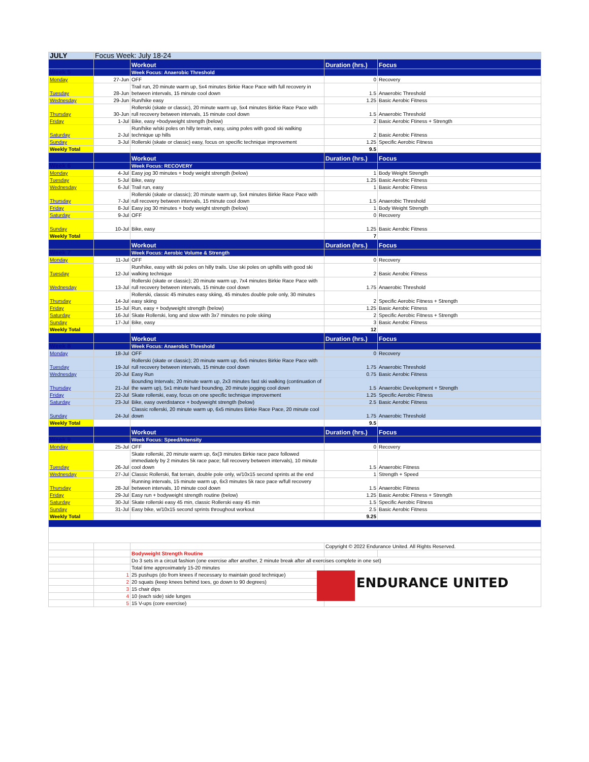| JULY | Focus Week: July 18-24 | | | |
| | | Workout | Duration (hrs.) | Focus |
| Week 5 | | Week Focus: Anaerobic Threshold | | |
| Monday | 27-Jun | OFF | 0 | Recovery |
| Tuesday | 28-Jun | Trail run, 20 minute warm up, 5x4 minutes Birkie Race Pace with full recovery in between intervals, 15 minute cool down | 1.5 | Anaerobic Threshold |
| Wednesday | 29-Jun | Run/hike easy | 1.25 | Basic Aerobic Fitness |
| Thursday | 30-Jun | Rollerski (skate or classic), 20 minute warm up, 5x4 minutes Birkie Race Pace with rull recovery between intervals, 15 minute cool down | 1.5 | Anaerobic Threshold |
| Friday | 1-Jul | Bike, easy +bodyweight strength (below) | 2 | Basic Aerobic Ftiness + Strength |
| Saturday | 2-Jul | Run/hike w/ski poles on hilly terrain, easy, using poles with good ski walking technique up hills | 2 | Basic Aerobic Fitness |
| Sunday | 3-Jul | Rollerski (skate or classic) easy, focus on specific technique improvement | 1.25 | Specific Aerobic Fitness |
| Weekly Total | | | 9.5 | |
| | | Workout | Duration (hrs.) | Focus |
| Week 6 | | Week Focus: RECOVERY | | |
| Monday | 4-Jul | Easy jog 30 minutes + body weight strength (below) | 1 | Body Weight Strength |
| Tuesday | 5-Jul | Bike, easy | 1.25 | Basic Aerobic Fitness |
| Wednesday | 6-Jul | Trail run, easy | 1 | Basic Aerobic Fitness |
| Thursday | 7-Jul | Rollerski (skate or classic); 20 minute warm up, 5x4 minutes Birkie Race Pace with rull recovery between intervals, 15 minute cool down | 1.5 | Anaerobic Threshold |
| Friday | 8-Jul | Easy jog 30 minutes + body weight strength (below) | 1 | Body Weight Strength |
| Saturday | 9-Jul | OFF | 0 | Recovery |
| Sunday | 10-Jul | Bike, easy | 1.25 | Basic Aerobic Fitness |
| Weekly Total | | | 7 | |
| | | Workout | Duration (hrs.) | Focus |
| Week 7 | | Week Focus: Aerobic Volume & Strength | | |
| Monday | 11-Jul | OFF | 0 | Recovery |
| Tuesday | 12-Jul | Run/hike, easy with ski poles on hilly trails. Use ski poles on uphills with good ski walking technique | 2 | Basic Aerobic Fitness |
| Wednesday | 13-Jul | Rollerski (skate or classic); 20 minute warm up, 7x4 minutes Birkie Race Pace with rull recovery between intervals, 15 minute cool down | 1.75 | Anaerobic Threshold |
| Thursday | 14-Jul | Rollerski, classic 45 minutes easy skiing, 45 minutes double pole only, 30 minutes easy skiing | 2 | Specific Aerobic Fitness + Strength |
| Friday | 15-Jul | Run, easy + bodyweight strength (below) | 1.25 | Basic Aerobic Fitness |
| Saturday | 16-Jul | Skate Rollerski, long and slow with 3x7 minutes no pole skiing | 2 | Specific Aerobic Fitness + Strength |
| Sunday | 17-Jul | Bike, easy | 3 | Basic Aerobic Fitness |
| Weekly Total | | | 12 | |
| | | Workout | Duration (hrs.) | Focus |
| Week 8 | | Week Focus: Anaerobic Threshold | | |
| Monday | 18-Jul | OFF | 0 | Recovery |
| Tuesday | 19-Jul | Rollerski (skate or classic); 20 minute warm up, 6x5 minutes Birkie Race Pace with rull recovery between intervals, 15 minute cool down | 1.75 | Anaerobic Threshold |
| Wednesday | 20-Jul | Easy Run | 0.75 | Basic Aerobic Fitness |
| Thursday | 21-Jul | Bounding Intervals; 20 minute warm up, 2x3 minutes fast ski walking (continuation of the warm up), 5x1 minute hard bounding, 20 minute jogging cool down | 1.5 | Anaerobic Development + Strength |
| Friday | 22-Jul | Skate rollerski, easy, focus on one specific technique improvement | 1.25 | Specific Aerobic Fitness |
| Saturday | 23-Jul | Bike, easy overdistance + bodyweight strength (below) | 2.5 | Basic Aerobic Fitness |
| Sunday | 24-Jul | Classic rollerski, 20 minute warm up, 6x5 minutes Birkie Race Pace, 20 minute cool down | 1.75 | Anaerobic Threshold |
| Weekly Total | | | 9.5 | |
| | | Workout | Duration (hrs.) | Focus |
| Week 9 | | Week Focus: Speed/Intensity | | |
| Monday | 25-Jul | OFF | 0 | Recovery |
| Tuesday | 26-Jul | Skate rollerski, 20 minute warm up, 6x(3 minutes Birkie race pace followed immediately by 2 minutes 5k race pace; full recovery between intervals), 10 minute cool down | 1.5 | Anaerobic Fitness |
| Wednesday | 27-Jul | Classic Rollerski, flat terrain, double pole only, w/10x15 second sprints at the end | 1 | Strength + Speed |
| Thursday | 28-Jul | Running intervals, 15 minute warm up, 6x3 minutes 5k race pace w/full recovery between intervals, 10 minute cool down | 1.5 | Anaerobic Fitness |
| Friday | 29-Jul | Easy run + bodyweight strength routine (below) | 1.25 | Basic Aerobic Fitness + Strength |
| Saturday | 30-Jul | Skate rollerski easy 45 min, classic Rollerski easy 45 min | 1.5 | Specific Aerobic Fitness |
| Sunday | 31-Jul | Easy bike, w/10x15 second sprints throughout workout | 2.5 | Basic Aerobic Fitness |
| Weekly Total | | | 9.25 | |
| | | | Copyright © 2022 Endurance United. All Rights Reserved. | |
| | | Bodyweight Strength Routine | | |
| | | Do 3 sets in a circuit fashion (one exercise after another, 2 minute break after all exercises complete in one set) | | |
| | | Total time approximately 15-20 minutes | ENDURANCE UNITED | |
| | 1 | 25 pushups (do from knees if necessary to maintain good technique) | | |
| | 2 | 20 squats (keep knees behind toes, go down to 90 degrees) | | |
| | 3 | 15 chair dips | | |
| | 4 | 10 (each side) side lunges | | |
| | 5 | 15 V-ups (core exercise) | | |